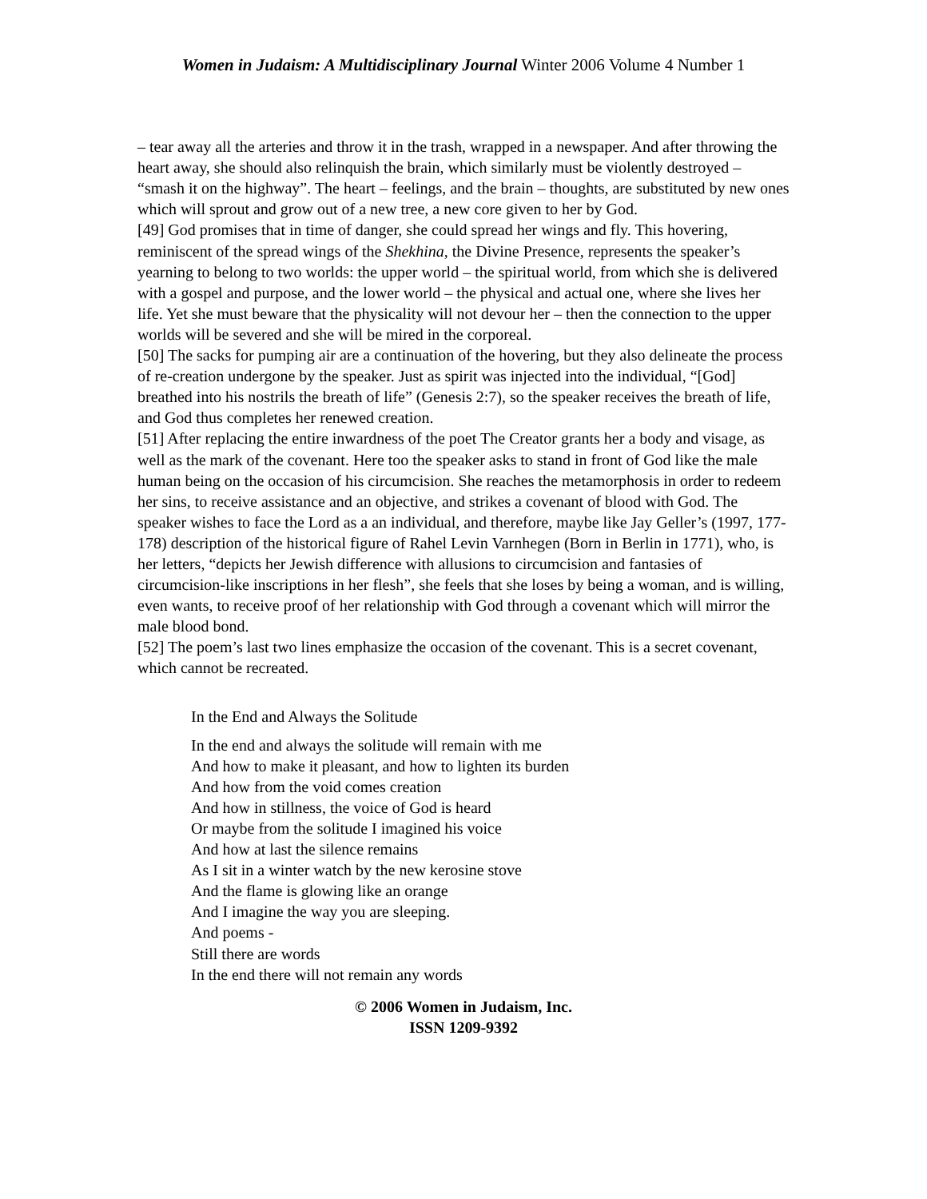Women in Judaism: A Multidisciplinary Journal Winter 2006 Volume 4 Number 1
– tear away all the arteries and throw it in the trash, wrapped in a newspaper. And after throwing the heart away, she should also relinquish the brain, which similarly must be violently destroyed – “smash it on the highway”. The heart – feelings, and the brain – thoughts, are substituted by new ones which will sprout and grow out of a new tree, a new core given to her by God.
[49] God promises that in time of danger, she could spread her wings and fly. This hovering, reminiscent of the spread wings of the Shekhina, the Divine Presence, represents the speaker’s yearning to belong to two worlds: the upper world – the spiritual world, from which she is delivered with a gospel and purpose, and the lower world – the physical and actual one, where she lives her life. Yet she must beware that the physicality will not devour her – then the connection to the upper worlds will be severed and she will be mired in the corporeal.
[50] The sacks for pumping air are a continuation of the hovering, but they also delineate the process of re-creation undergone by the speaker. Just as spirit was injected into the individual, “[God] breathed into his nostrils the breath of life” (Genesis 2:7), so the speaker receives the breath of life, and God thus completes her renewed creation.
[51] After replacing the entire inwardness of the poet The Creator grants her a body and visage, as well as the mark of the covenant. Here too the speaker asks to stand in front of God like the male human being on the occasion of his circumcision. She reaches the metamorphosis in order to redeem her sins, to receive assistance and an objective, and strikes a covenant of blood with God. The speaker wishes to face the Lord as a an individual, and therefore, maybe like Jay Geller’s (1997, 177-178) description of the historical figure of Rahel Levin Varnhegen (Born in Berlin in 1771), who, is her letters, “depicts her Jewish difference with allusions to circumcision and fantasies of circumcision-like inscriptions in her flesh”, she feels that she loses by being a woman, and is willing, even wants, to receive proof of her relationship with God through a covenant which will mirror the male blood bond.
[52] The poem’s last two lines emphasize the occasion of the covenant. This is a secret covenant, which cannot be recreated.
In the End and Always the Solitude
In the end and always the solitude will remain with me
And how to make it pleasant, and how to lighten its burden
And how from the void comes creation
And how in stillness, the voice of God is heard
Or maybe from the solitude I imagined his voice
And how at last the silence remains
As I sit in a winter watch by the new kerosine stove
And the flame is glowing like an orange
And I imagine the way you are sleeping.
And poems -
Still there are words
In the end there will not remain any words
© 2006 Women in Judaism, Inc.
ISSN 1209-9392